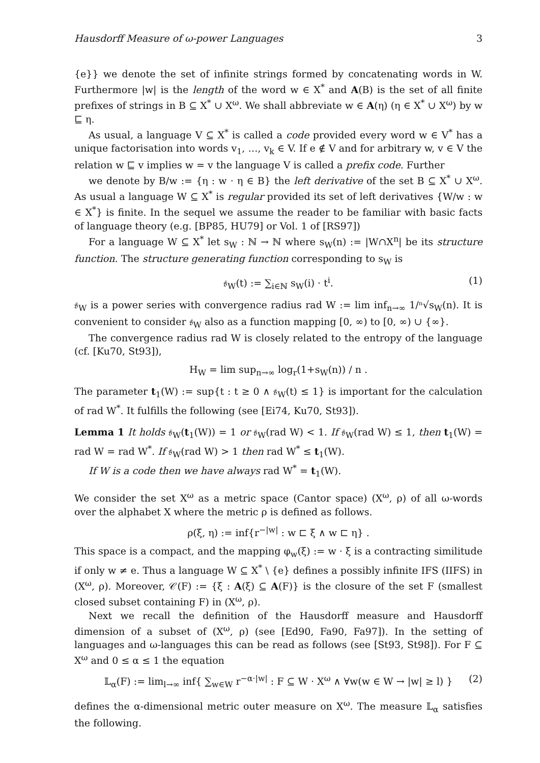Hausdorff Measure of ω-power Languages 3
{e}} we denote the set of infinite strings formed by concatenating words in W. Furthermore |w| is the length of the word w ∈ X<sup>*</sup> and A(B) is the set of all finite prefixes of strings in B ⊆ X<sup>*</sup> ∪ X<sup>ω</sup>. We shall abbreviate w ∈ A(η) (η ∈ X<sup>*</sup> ∪ X<sup>ω</sup>) by w ⊑ η.
As usual, a language V ⊆ X<sup>*</sup> is called a code provided every word w ∈ V<sup>*</sup> has a unique factorisation into words v<sub>1</sub>, …, v<sub>k</sub> ∈ V. If e ∉ V and for arbitrary w, v ∈ V the relation w ⊑ v implies w = v the language V is called a prefix code. Further
we denote by B/w := {η : w · η ∈ B} the left derivative of the set B ⊆ X<sup>*</sup> ∪ X<sup>ω</sup>. As usual a language W ⊆ X<sup>*</sup> is regular provided its set of left derivatives {W/w : w ∈ X<sup>*</sup>} is finite. In the sequel we assume the reader to be familiar with basic facts of language theory (e.g. [BP85, HU79] or Vol. 1 of [RS97])
For a language W ⊆ X<sup>*</sup> let s<sub>W</sub> : ℕ → ℕ where s<sub>W</sub>(n) := |W∩X<sup>n</sup>| be its structure function. The structure generating function corresponding to s<sub>W</sub> is
𝔰<sub>W</sub>(t) := ∑<sub>i∈ℕ</sub> s<sub>W</sub>(i) · t<sup>i</sup>. (1)
𝔰<sub>W</sub> is a power series with convergence radius rad W := lim inf<sub>n→∞</sub> 1/ⁿ√s<sub>W</sub>(n). It is convenient to consider 𝔰<sub>W</sub> also as a function mapping [0, ∞) to [0, ∞) ∪ {∞}.
The convergence radius rad W is closely related to the entropy of the language (cf. [Ku70, St93]),
H<sub>W</sub> = lim sup<sub>n→∞</sub> log<sub>r</sub>(1+s<sub>W</sub>(n)) / n .
The parameter t<sub>1</sub>(W) := sup{t : t ≥ 0 ∧ 𝔰<sub>W</sub>(t) ≤ 1} is important for the calculation of rad W<sup>*</sup>. It fulfills the following (see [Ei74, Ku70, St93]).
Lemma 1 It holds 𝔰<sub>W</sub>(t<sub>1</sub>(W)) = 1 or 𝔰<sub>W</sub>(rad W) < 1. If 𝔰<sub>W</sub>(rad W) ≤ 1, then t<sub>1</sub>(W) = rad W = rad W<sup>*</sup>. If 𝔰<sub>W</sub>(rad W) > 1 then rad W<sup>*</sup> ≤ t<sub>1</sub>(W).
If W is a code then we have always rad W<sup>*</sup> = t<sub>1</sub>(W).
We consider the set X<sup>ω</sup> as a metric space (Cantor space) (X<sup>ω</sup>, ρ) of all ω-words over the alphabet X where the metric ρ is defined as follows.
ρ(ξ, η) := inf{r<sup>−|w|</sup> : w ⊏ ξ ∧ w ⊏ η} .
This space is a compact, and the mapping φ<sub>w</sub>(ξ) := w · ξ is a contracting similitude if only w ≠ e. Thus a language W ⊆ X<sup>*</sup> \ {e} defines a possibly infinite IFS (IIFS) in (X<sup>ω</sup>, ρ). Moreover, 𝒞(F) := {ξ : A(ξ) ⊆ A(F)} is the closure of the set F (smallest closed subset containing F) in (X<sup>ω</sup>, ρ).
Next we recall the definition of the Hausdorff measure and Hausdorff dimension of a subset of (X<sup>ω</sup>, ρ) (see [Ed90, Fa90, Fa97]). In the setting of languages and ω-languages this can be read as follows (see [St93, St98]). For F ⊆ X<sup>ω</sup> and 0 ≤ α ≤ 1 the equation
𝕃<sub>α</sub>(F) := lim<sub>l→∞</sub> inf{ ∑<sub>w∈W</sub> r<sup>−α·|w|</sup> : F ⊆ W · X<sup>ω</sup> ∧ ∀w(w ∈ W → |w| ≥ l) } (2)
defines the α-dimensional metric outer measure on X<sup>ω</sup>. The measure 𝕃<sub>α</sub> satisfies the following.